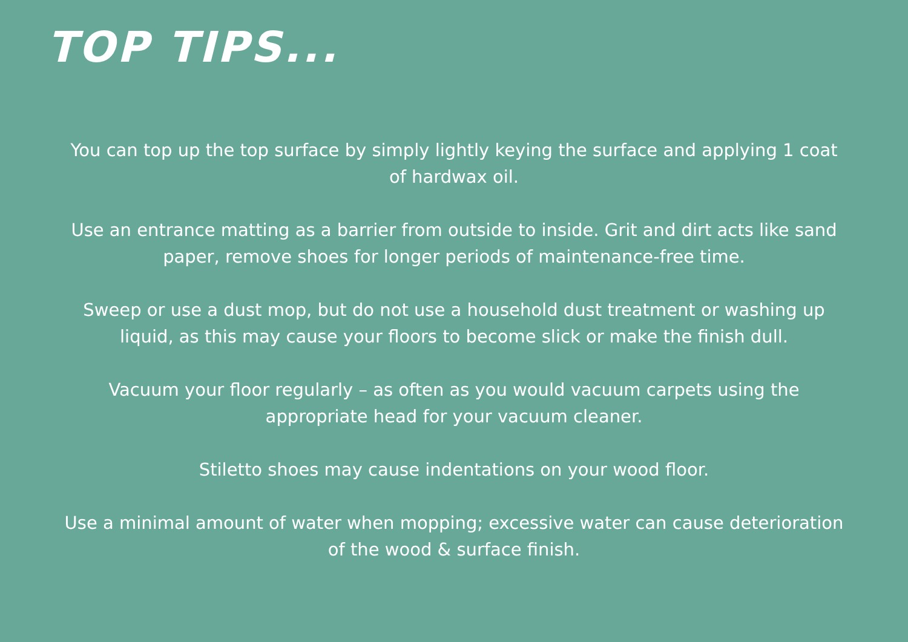TOP TIPS...
You can top up the top surface by simply lightly keying the surface and applying 1 coat of hardwax oil.
Use an entrance matting as a barrier from outside to inside. Grit and dirt acts like sand paper, remove shoes for longer periods of maintenance-free time.
Sweep or use a dust mop, but do not use a household dust treatment or washing up liquid, as this may cause your floors to become slick or make the finish dull.
Vacuum your floor regularly – as often as you would vacuum carpets using the appropriate head for your vacuum cleaner.
Stiletto shoes may cause indentations on your wood floor.
Use a minimal amount of water when mopping; excessive water can cause deterioration of the wood & surface finish.